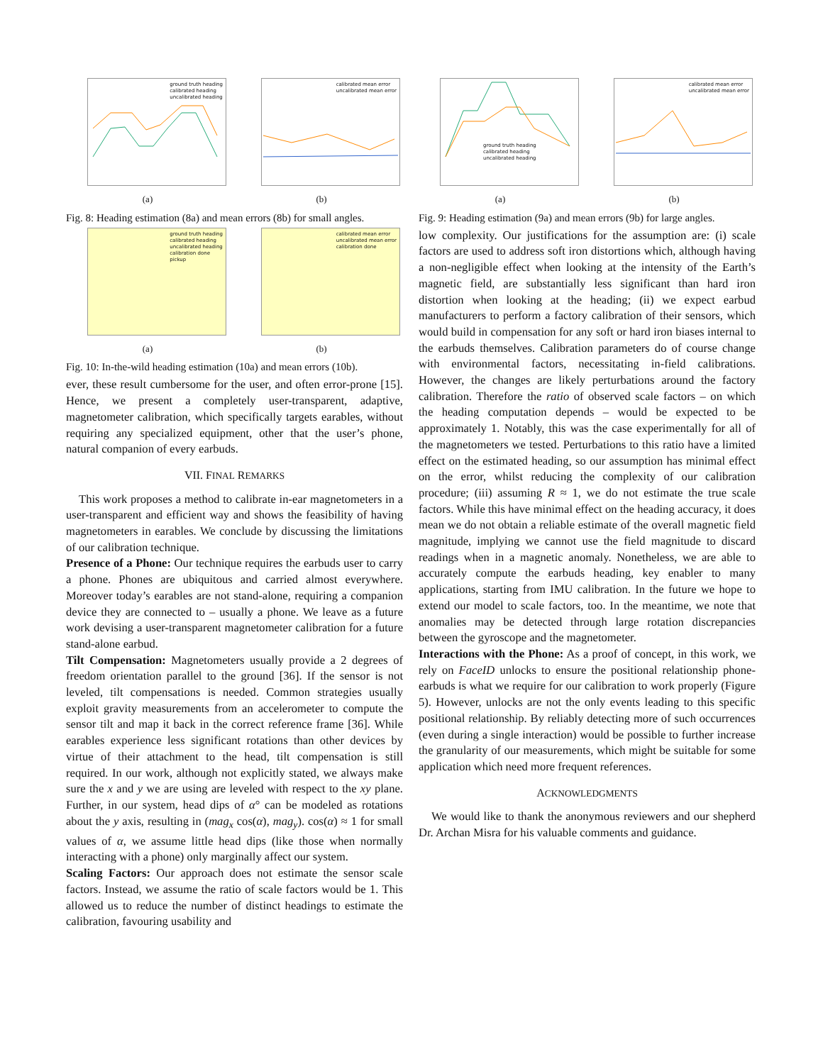ground truth heading
calibrated heading
uncalibrated heading
(a)
calibrated mean error
uncalibrated mean error
(b)
Fig. 8: Heading estimation (8a) and mean errors (8b) for small angles.
ground truth heading
calibrated heading
uncalibrated heading
calibration done
pickup
(a)
calibrated mean error
uncalibrated mean error
calibration done
(b)
Fig. 10: In-the-wild heading estimation (10a) and mean errors (10b).
ever, these result cumbersome for the user, and often error-prone [15]. Hence, we present a completely user-transparent, adaptive, magnetometer calibration, which specifically targets earables, without requiring any specialized equipment, other that the user’s phone, natural companion of every earbuds.
VII. FINAL REMARKS
This work proposes a method to calibrate in-ear magnetometers in a user-transparent and efficient way and shows the feasibility of having magnetometers in earables. We conclude by discussing the limitations of our calibration technique.
Presence of a Phone: Our technique requires the earbuds user to carry a phone. Phones are ubiquitous and carried almost everywhere. Moreover today’s earables are not stand-alone, requiring a companion device they are connected to – usually a phone. We leave as a future work devising a user-transparent magnetometer calibration for a future stand-alone earbud.
Tilt Compensation: Magnetometers usually provide a 2 degrees of freedom orientation parallel to the ground [36]. If the sensor is not leveled, tilt compensations is needed. Common strategies usually exploit gravity measurements from an accelerometer to compute the sensor tilt and map it back in the correct reference frame [36]. While earables experience less significant rotations than other devices by virtue of their attachment to the head, tilt compensation is still required. In our work, although not explicitly stated, we always make sure the x and y we are using are leveled with respect to the xy plane. Further, in our system, head dips of α° can be modeled as rotations about the y axis, resulting in (mag<sub>x</sub> cos(α), mag<sub>y</sub>). cos(α) ≈ 1 for small values of α, we assume little head dips (like those when normally interacting with a phone) only marginally affect our system.
Scaling Factors: Our approach does not estimate the sensor scale factors. Instead, we assume the ratio of scale factors would be 1. This allowed us to reduce the number of distinct headings to estimate the calibration, favouring usability and
ground truth heading
calibrated heading
uncalibrated heading
(a)
calibrated mean error
uncalibrated mean error
(b)
Fig. 9: Heading estimation (9a) and mean errors (9b) for large angles.
low complexity. Our justifications for the assumption are: (i) scale factors are used to address soft iron distortions which, although having a non-negligible effect when looking at the intensity of the Earth’s magnetic field, are substantially less significant than hard iron distortion when looking at the heading; (ii) we expect earbud manufacturers to perform a factory calibration of their sensors, which would build in compensation for any soft or hard iron biases internal to the earbuds themselves. Calibration parameters do of course change with environmental factors, necessitating in-field calibrations. However, the changes are likely perturbations around the factory calibration. Therefore the ratio of observed scale factors – on which the heading computation depends – would be expected to be approximately 1. Notably, this was the case experimentally for all of the magnetometers we tested. Perturbations to this ratio have a limited effect on the estimated heading, so our assumption has minimal effect on the error, whilst reducing the complexity of our calibration procedure; (iii) assuming R ≈ 1, we do not estimate the true scale factors. While this have minimal effect on the heading accuracy, it does mean we do not obtain a reliable estimate of the overall magnetic field magnitude, implying we cannot use the field magnitude to discard readings when in a magnetic anomaly. Nonetheless, we are able to accurately compute the earbuds heading, key enabler to many applications, starting from IMU calibration. In the future we hope to extend our model to scale factors, too. In the meantime, we note that anomalies may be detected through large rotation discrepancies between the gyroscope and the magnetometer.
Interactions with the Phone: As a proof of concept, in this work, we rely on FaceID unlocks to ensure the positional relationship phone-earbuds is what we require for our calibration to work properly (Figure 5). However, unlocks are not the only events leading to this specific positional relationship. By reliably detecting more of such occurrences (even during a single interaction) would be possible to further increase the granularity of our measurements, which might be suitable for some application which need more frequent references.
ACKNOWLEDGMENTS
We would like to thank the anonymous reviewers and our shepherd Dr. Archan Misra for his valuable comments and guidance.